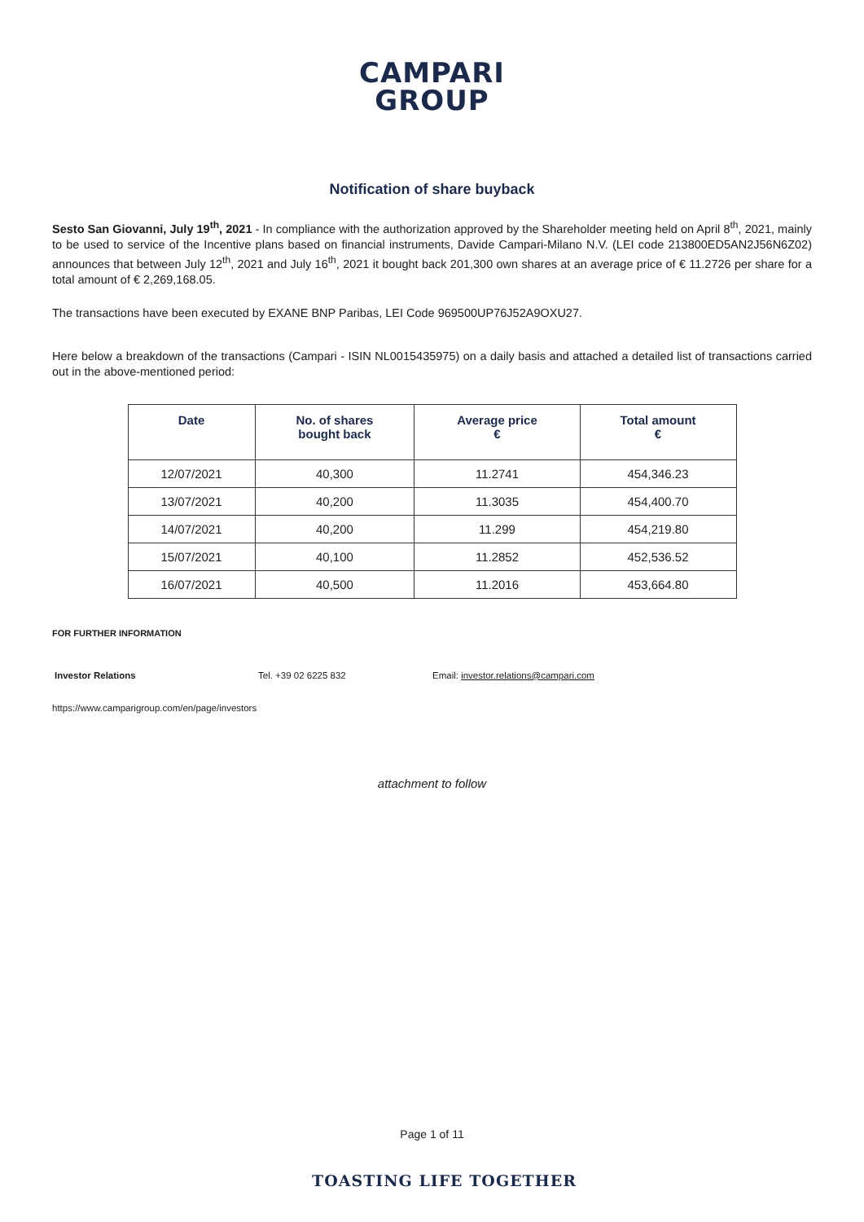CAMPARI
GROUP
Notification of share buyback
Sesto San Giovanni, July 19<sup>th</sup>, 2021 - In compliance with the authorization approved by the Shareholder meeting held on April 8<sup>th</sup>, 2021, mainly to be used to service of the Incentive plans based on financial instruments, Davide Campari-Milano N.V. (LEI code 213800ED5AN2J56N6Z02) announces that between July 12<sup>th</sup>, 2021 and July 16<sup>th</sup>, 2021 it bought back 201,300 own shares at an average price of € 11.2726 per share for a total amount of € 2,269,168.05.
The transactions have been executed by EXANE BNP Paribas, LEI Code 969500UP76J52A9OXU27.
Here below a breakdown of the transactions (Campari - ISIN NL0015435975) on a daily basis and attached a detailed list of transactions carried out in the above-mentioned period:
| Date | No. of shares bought back | Average price € | Total amount € |
| --- | --- | --- | --- |
| 12/07/2021 | 40,300 | 11.2741 | 454,346.23 |
| 13/07/2021 | 40,200 | 11.3035 | 454,400.70 |
| 14/07/2021 | 40,200 | 11.299 | 454,219.80 |
| 15/07/2021 | 40,100 | 11.2852 | 452,536.52 |
| 16/07/2021 | 40,500 | 11.2016 | 453,664.80 |
FOR FURTHER INFORMATION
Investor Relations Tel. +39 02 6225 832 Email: investor.relations@campari.com
https://www.camparigroup.com/en/page/investors
attachment to follow
Page 1 of 11
TOASTING LIFE TOGETHER